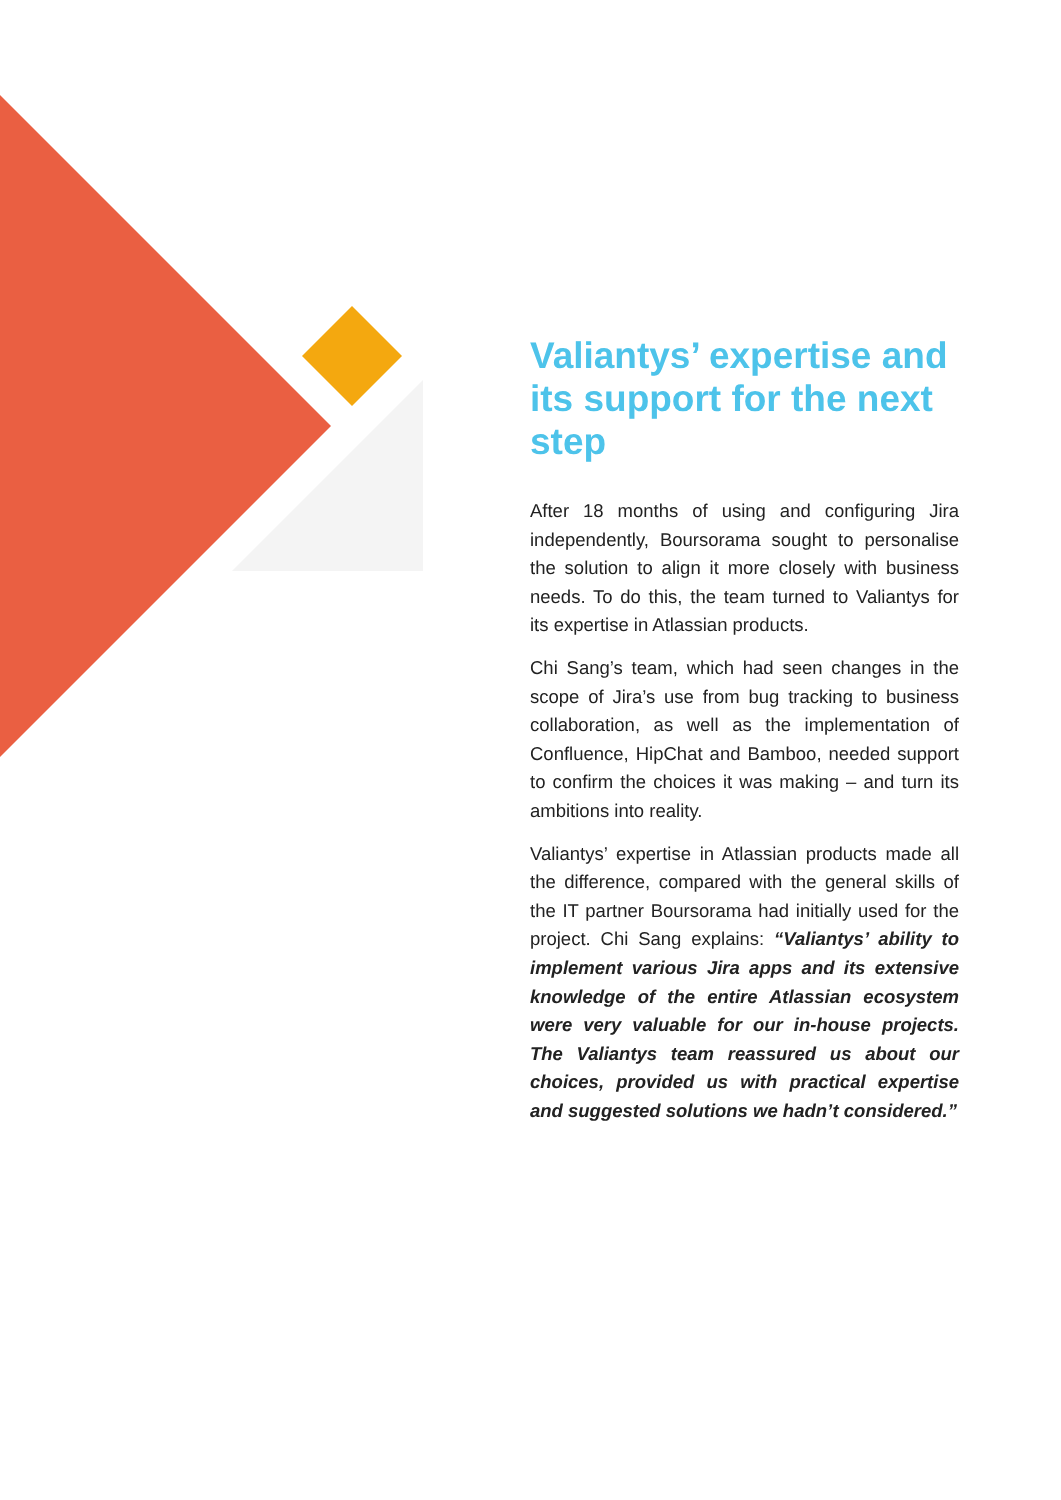Valiantys’ expertise and its support for the next step
After 18 months of using and configuring Jira independently, Boursorama sought to personalise the solution to align it more closely with business needs. To do this, the team turned to Valiantys for its expertise in Atlassian products.
Chi Sang’s team, which had seen changes in the scope of Jira’s use from bug tracking to business collaboration, as well as the implementation of Confluence, HipChat and Bamboo, needed support to confirm the choices it was making – and turn its ambitions into reality.
Valiantys’ expertise in Atlassian products made all the difference, compared with the general skills of the IT partner Boursorama had initially used for the project. Chi Sang explains: “Valiantys’ ability to implement various Jira apps and its extensive knowledge of the entire Atlassian ecosystem were very valuable for our in-house projects. The Valiantys team reassured us about our choices, provided us with practical expertise and suggested solutions we hadn’t considered.”